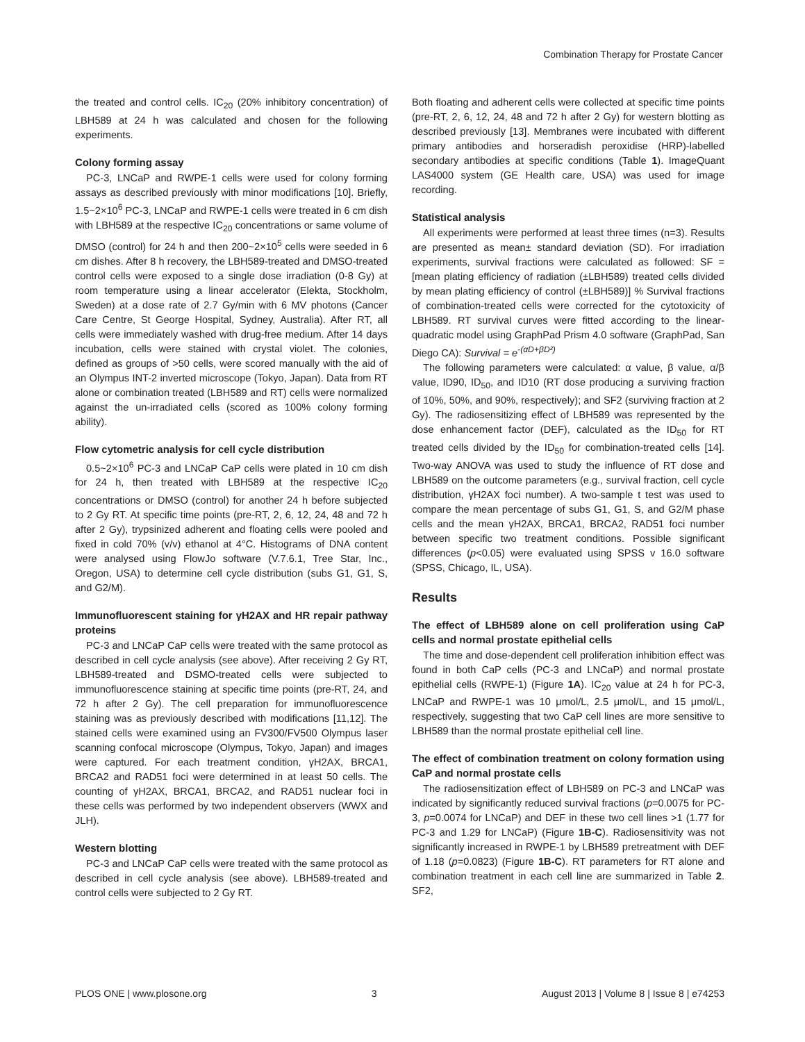Combination Therapy for Prostate Cancer
the treated and control cells. IC<sub>20</sub> (20% inhibitory concentration) of LBH589 at 24 h was calculated and chosen for the following experiments.
Colony forming assay
PC-3, LNCaP and RWPE-1 cells were used for colony forming assays as described previously with minor modifications [10]. Briefly, 1.5~2×10<sup>6</sup> PC-3, LNCaP and RWPE-1 cells were treated in 6 cm dish with LBH589 at the respective IC<sub>20</sub> concentrations or same volume of DMSO (control) for 24 h and then 200~2×10<sup>5</sup> cells were seeded in 6 cm dishes. After 8 h recovery, the LBH589-treated and DMSO-treated control cells were exposed to a single dose irradiation (0-8 Gy) at room temperature using a linear accelerator (Elekta, Stockholm, Sweden) at a dose rate of 2.7 Gy/min with 6 MV photons (Cancer Care Centre, St George Hospital, Sydney, Australia). After RT, all cells were immediately washed with drug-free medium. After 14 days incubation, cells were stained with crystal violet. The colonies, defined as groups of >50 cells, were scored manually with the aid of an Olympus INT-2 inverted microscope (Tokyo, Japan). Data from RT alone or combination treated (LBH589 and RT) cells were normalized against the un-irradiated cells (scored as 100% colony forming ability).
Flow cytometric analysis for cell cycle distribution
0.5~2×10<sup>6</sup> PC-3 and LNCaP CaP cells were plated in 10 cm dish for 24 h, then treated with LBH589 at the respective IC<sub>20</sub> concentrations or DMSO (control) for another 24 h before subjected to 2 Gy RT. At specific time points (pre-RT, 2, 6, 12, 24, 48 and 72 h after 2 Gy), trypsinized adherent and floating cells were pooled and fixed in cold 70% (v/v) ethanol at 4°C. Histograms of DNA content were analysed using FlowJo software (V.7.6.1, Tree Star, Inc., Oregon, USA) to determine cell cycle distribution (subs G1, G1, S, and G2/M).
Immunofluorescent staining for γH2AX and HR repair pathway proteins
PC-3 and LNCaP CaP cells were treated with the same protocol as described in cell cycle analysis (see above). After receiving 2 Gy RT, LBH589-treated and DSMO-treated cells were subjected to immunofluorescence staining at specific time points (pre-RT, 24, and 72 h after 2 Gy). The cell preparation for immunofluorescence staining was as previously described with modifications [11,12]. The stained cells were examined using an FV300/FV500 Olympus laser scanning confocal microscope (Olympus, Tokyo, Japan) and images were captured. For each treatment condition, γH2AX, BRCA1, BRCA2 and RAD51 foci were determined in at least 50 cells. The counting of γH2AX, BRCA1, BRCA2, and RAD51 nuclear foci in these cells was performed by two independent observers (WWX and JLH).
Western blotting
PC-3 and LNCaP CaP cells were treated with the same protocol as described in cell cycle analysis (see above). LBH589-treated and control cells were subjected to 2 Gy RT.
Both floating and adherent cells were collected at specific time points (pre-RT, 2, 6, 12, 24, 48 and 72 h after 2 Gy) for western blotting as described previously [13]. Membranes were incubated with different primary antibodies and horseradish peroxidise (HRP)-labelled secondary antibodies at specific conditions (Table 1). ImageQuant LAS4000 system (GE Health care, USA) was used for image recording.
Statistical analysis
All experiments were performed at least three times (n=3). Results are presented as mean± standard deviation (SD). For irradiation experiments, survival fractions were calculated as followed: SF = [mean plating efficiency of radiation (±LBH589) treated cells divided by mean plating efficiency of control (±LBH589)] % Survival fractions of combination-treated cells were corrected for the cytotoxicity of LBH589. RT survival curves were fitted according to the linear-quadratic model using GraphPad Prism 4.0 software (GraphPad, San Diego CA): Survival = e<sup>-(αD+βD²)</sup>
The following parameters were calculated: α value, β value, α/β value, ID90, ID<sub>50</sub>, and ID10 (RT dose producing a surviving fraction of 10%, 50%, and 90%, respectively); and SF2 (surviving fraction at 2 Gy). The radiosensitizing effect of LBH589 was represented by the dose enhancement factor (DEF), calculated as the ID<sub>50</sub> for RT treated cells divided by the ID<sub>50</sub> for combination-treated cells [14]. Two-way ANOVA was used to study the influence of RT dose and LBH589 on the outcome parameters (e.g., survival fraction, cell cycle distribution, γH2AX foci number). A two-sample t test was used to compare the mean percentage of subs G1, G1, S, and G2/M phase cells and the mean γH2AX, BRCA1, BRCA2, RAD51 foci number between specific two treatment conditions. Possible significant differences (p<0.05) were evaluated using SPSS v 16.0 software (SPSS, Chicago, IL, USA).
Results
The effect of LBH589 alone on cell proliferation using CaP cells and normal prostate epithelial cells
The time and dose-dependent cell proliferation inhibition effect was found in both CaP cells (PC-3 and LNCaP) and normal prostate epithelial cells (RWPE-1) (Figure 1A). IC<sub>20</sub> value at 24 h for PC-3, LNCaP and RWPE-1 was 10 μmol/L, 2.5 μmol/L, and 15 μmol/L, respectively, suggesting that two CaP cell lines are more sensitive to LBH589 than the normal prostate epithelial cell line.
The effect of combination treatment on colony formation using CaP and normal prostate cells
The radiosensitization effect of LBH589 on PC-3 and LNCaP was indicated by significantly reduced survival fractions (p=0.0075 for PC-3, p=0.0074 for LNCaP) and DEF in these two cell lines >1 (1.77 for PC-3 and 1.29 for LNCaP) (Figure 1B-C). Radiosensitivity was not significantly increased in RWPE-1 by LBH589 pretreatment with DEF of 1.18 (p=0.0823) (Figure 1B-C). RT parameters for RT alone and combination treatment in each cell line are summarized in Table 2. SF2,
PLOS ONE | www.plosone.org 3 August 2013 | Volume 8 | Issue 8 | e74253